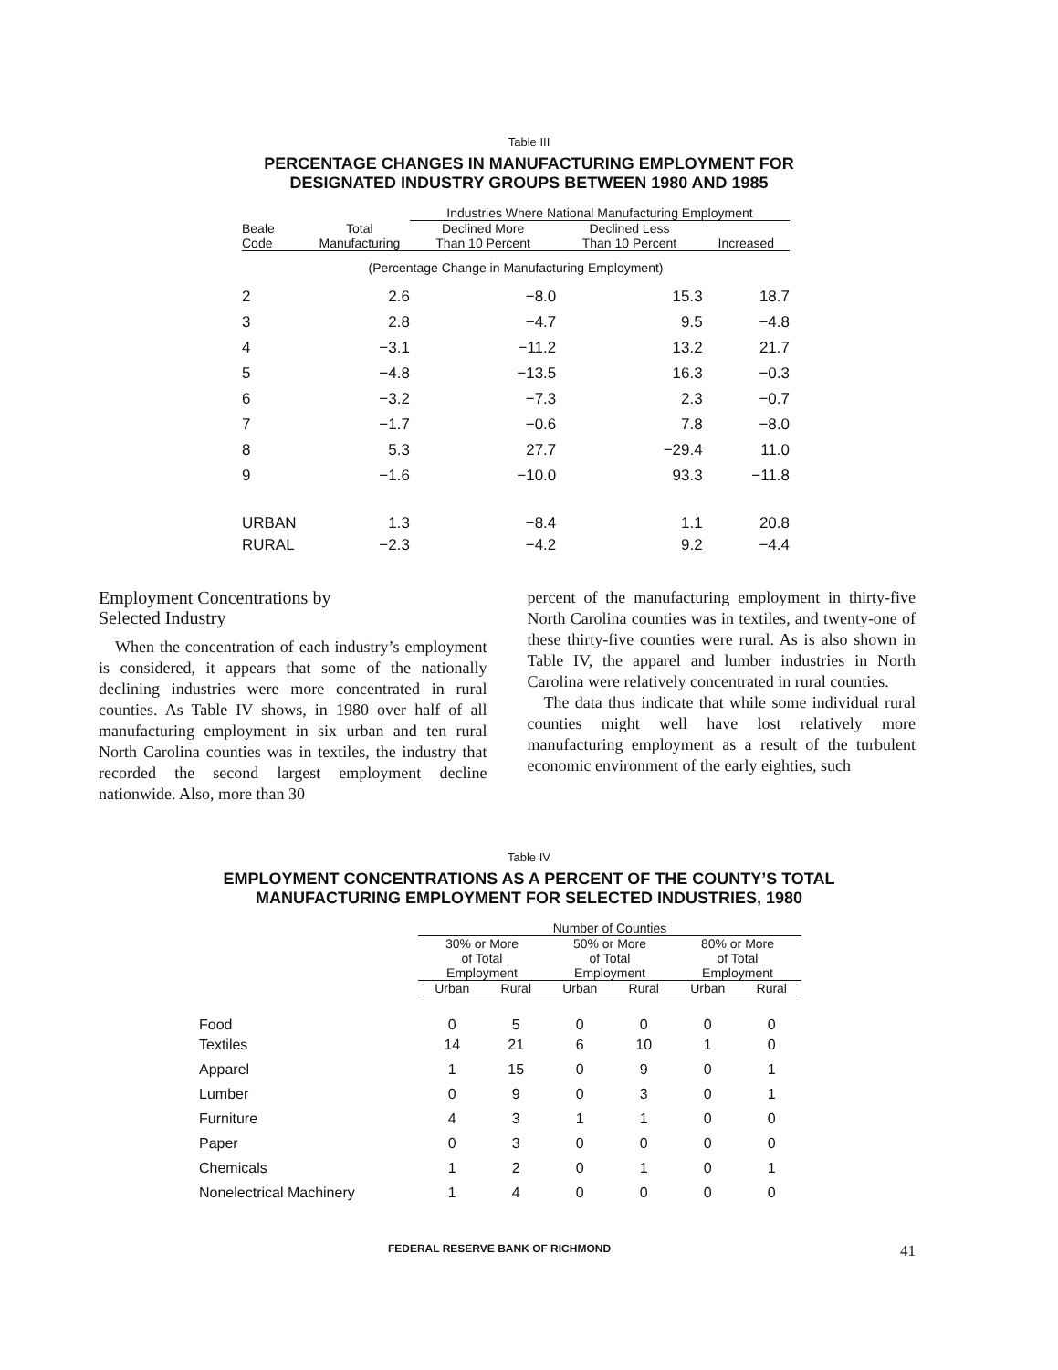Table III
PERCENTAGE CHANGES IN MANUFACTURING EMPLOYMENT FOR
DESIGNATED INDUSTRY GROUPS BETWEEN 1980 AND 1985
| | | Industries Where National Manufacturing Employment | | |
| --- | --- | --- | --- | --- |
| Beale Code | Total Manufacturing | Declined More Than 10 Percent | Declined Less Than 10 Percent | Increased |
| (Percentage Change in Manufacturing Employment) | | | | |
| 2 | 2.6 | −8.0 | 15.3 | 18.7 |
| 3 | 2.8 | −4.7 | 9.5 | −4.8 |
| 4 | −3.1 | −11.2 | 13.2 | 21.7 |
| 5 | −4.8 | −13.5 | 16.3 | −0.3 |
| 6 | −3.2 | −7.3 | 2.3 | −0.7 |
| 7 | −1.7 | −0.6 | 7.8 | −8.0 |
| 8 | 5.3 | 27.7 | −29.4 | 11.0 |
| 9 | −1.6 | −10.0 | 93.3 | −11.8 |
| URBAN | 1.3 | −8.4 | 1.1 | 20.8 |
| RURAL | −2.3 | −4.2 | 9.2 | −4.4 |
Employment Concentrations by
Selected Industry
When the concentration of each industry’s employment is considered, it appears that some of the nationally declining industries were more concentrated in rural counties. As Table IV shows, in 1980 over half of all manufacturing employment in six urban and ten rural North Carolina counties was in textiles, the industry that recorded the second largest employment decline nationwide. Also, more than 30
percent of the manufacturing employment in thirty-five North Carolina counties was in textiles, and twenty-one of these thirty-five counties were rural. As is also shown in Table IV, the apparel and lumber industries in North Carolina were relatively concentrated in rural counties.
The data thus indicate that while some individual rural counties might well have lost relatively more manufacturing employment as a result of the turbulent economic environment of the early eighties, such
Table IV
EMPLOYMENT CONCENTRATIONS AS A PERCENT OF THE COUNTY’S TOTAL
MANUFACTURING EMPLOYMENT FOR SELECTED INDUSTRIES, 1980
| | Number of Counties | | | | | |
| --- | --- | --- | --- | --- | --- | --- |
| | 30% or More of Total Employment | | 50% or More of Total Employment | | 80% or More of Total Employment | |
| | Urban | Rural | Urban | Rural | Urban | Rural |
| Food | 0 | 5 | 0 | 0 | 0 | 0 |
| Textiles | 14 | 21 | 6 | 10 | 1 | 0 |
| Apparel | 1 | 15 | 0 | 9 | 0 | 1 |
| Lumber | 0 | 9 | 0 | 3 | 0 | 1 |
| Furniture | 4 | 3 | 1 | 1 | 0 | 0 |
| Paper | 0 | 3 | 0 | 0 | 0 | 0 |
| Chemicals | 1 | 2 | 0 | 1 | 0 | 1 |
| Nonelectrical Machinery | 1 | 4 | 0 | 0 | 0 | 0 |
FEDERAL RESERVE BANK OF RICHMOND 41